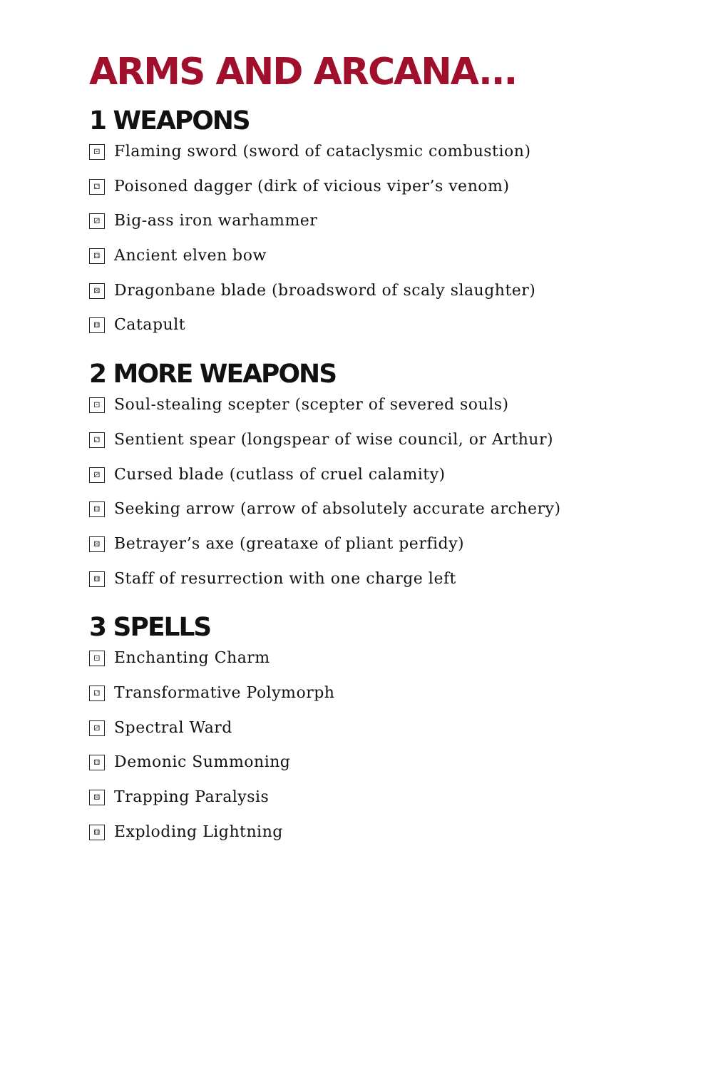ARMS AND ARCANA...
1 WEAPONS
⚀ Flaming sword (sword of cataclysmic combustion)
⚁ Poisoned dagger (dirk of vicious viper’s venom)
⚂ Big-ass iron warhammer
⚃ Ancient elven bow
⚄ Dragonbane blade (broadsword of scaly slaughter)
⚅ Catapult
2 MORE WEAPONS
⚀ Soul-stealing scepter (scepter of severed souls)
⚁ Sentient spear (longspear of wise council, or Arthur)
⚂ Cursed blade (cutlass of cruel calamity)
⚃ Seeking arrow (arrow of absolutely accurate archery)
⚄ Betrayer’s axe (greataxe of pliant perfidy)
⚅ Staff of resurrection with one charge left
3 SPELLS
⚀ Enchanting Charm
⚁ Transformative Polymorph
⚂ Spectral Ward
⚃ Demonic Summoning
⚄ Trapping Paralysis
⚅ Exploding Lightning